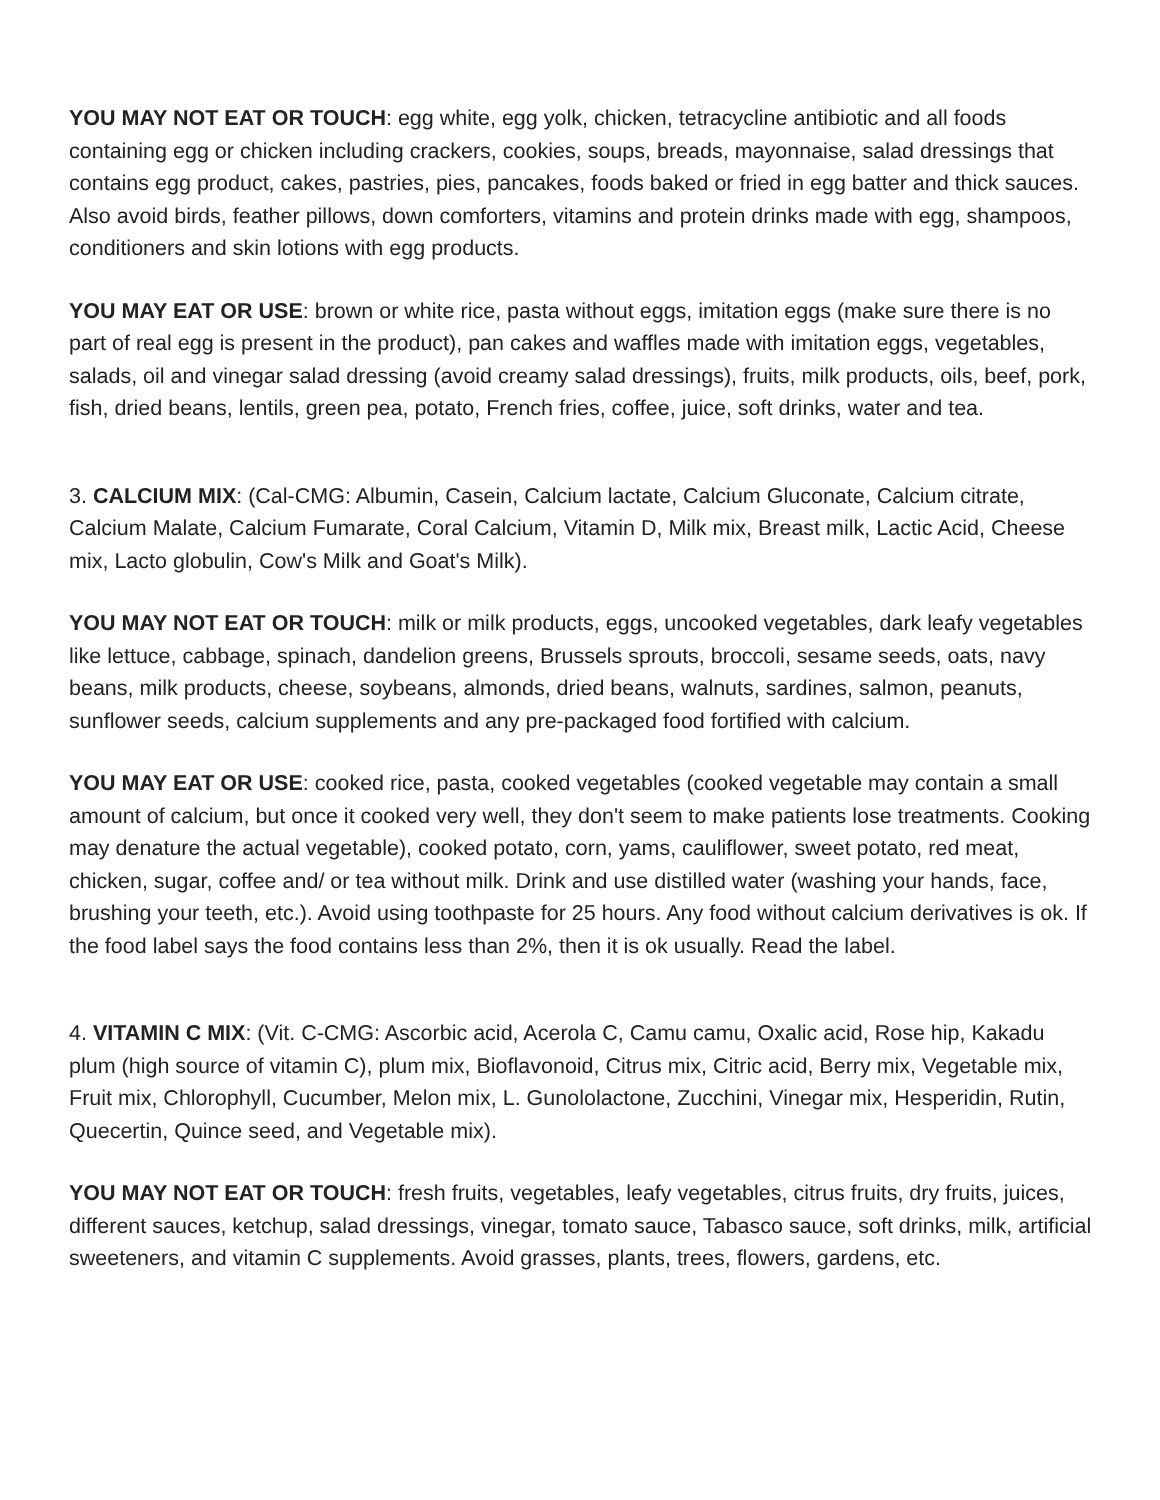YOU MAY NOT EAT OR TOUCH: egg white, egg yolk, chicken, tetracycline antibiotic and all foods containing egg or chicken including crackers, cookies, soups, breads, mayonnaise, salad dressings that contains egg product, cakes, pastries, pies, pancakes, foods baked or fried in egg batter and thick sauces. Also avoid birds, feather pillows, down comforters, vitamins and protein drinks made with egg, shampoos, conditioners and skin lotions with egg products.
YOU MAY EAT OR USE: brown or white rice, pasta without eggs, imitation eggs (make sure there is no part of real egg is present in the product), pan cakes and waffles made with imitation eggs, vegetables, salads, oil and vinegar salad dressing (avoid creamy salad dressings), fruits, milk products, oils, beef, pork, fish, dried beans, lentils, green pea, potato, French fries, coffee, juice, soft drinks, water and tea.
3. CALCIUM MIX: (Cal-CMG: Albumin, Casein, Calcium lactate, Calcium Gluconate, Calcium citrate, Calcium Malate, Calcium Fumarate, Coral Calcium, Vitamin D, Milk mix, Breast milk, Lactic Acid, Cheese mix, Lacto globulin, Cow's Milk and Goat's Milk).
YOU MAY NOT EAT OR TOUCH: milk or milk products, eggs, uncooked vegetables, dark leafy vegetables like lettuce, cabbage, spinach, dandelion greens, Brussels sprouts, broccoli, sesame seeds, oats, navy beans, milk products, cheese, soybeans, almonds, dried beans, walnuts, sardines, salmon, peanuts, sunflower seeds, calcium supplements and any pre-packaged food fortified with calcium.
YOU MAY EAT OR USE: cooked rice, pasta, cooked vegetables (cooked vegetable may contain a small amount of calcium, but once it cooked very well, they don't seem to make patients lose treatments. Cooking may denature the actual vegetable), cooked potato, corn, yams, cauliflower, sweet potato, red meat, chicken, sugar, coffee and/ or tea without milk. Drink and use distilled water (washing your hands, face, brushing your teeth, etc.). Avoid using toothpaste for 25 hours. Any food without calcium derivatives is ok. If the food label says the food contains less than 2%, then it is ok usually. Read the label.
4. VITAMIN C MIX: (Vit. C-CMG: Ascorbic acid, Acerola C, Camu camu, Oxalic acid, Rose hip, Kakadu plum (high source of vitamin C), plum mix, Bioflavonoid, Citrus mix, Citric acid, Berry mix, Vegetable mix, Fruit mix, Chlorophyll, Cucumber, Melon mix, L. Gunololactone, Zucchini, Vinegar mix, Hesperidin, Rutin, Quecertin, Quince seed, and Vegetable mix).
YOU MAY NOT EAT OR TOUCH: fresh fruits, vegetables, leafy vegetables, citrus fruits, dry fruits, juices, different sauces, ketchup, salad dressings, vinegar, tomato sauce, Tabasco sauce, soft drinks, milk, artificial sweeteners, and vitamin C supplements. Avoid grasses, plants, trees, flowers, gardens, etc.